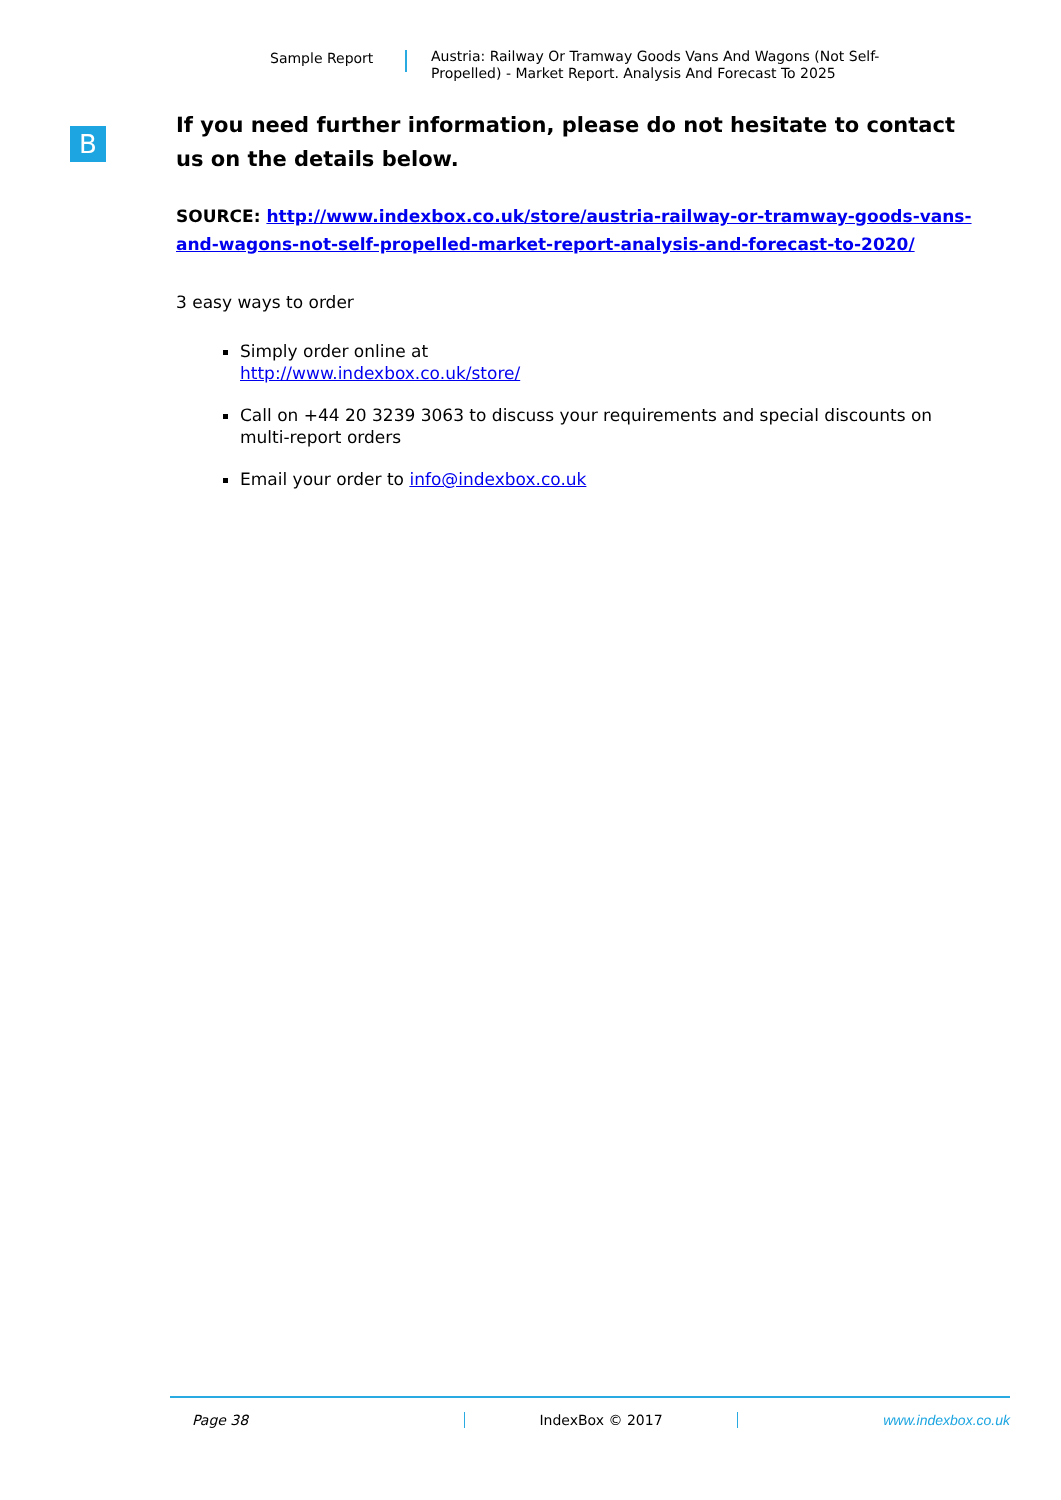Sample Report
Austria: Railway Or Tramway Goods Vans And Wagons (Not Self-Propelled) - Market Report. Analysis And Forecast To 2025
B
If you need further information, please do not hesitate to contact us on the details below.
SOURCE: http://www.indexbox.co.uk/store/austria-railway-or-tramway-goods-vans-and-wagons-not-self-propelled-market-report-analysis-and-forecast-to-2020/
3 easy ways to order
Simply order online at
http://www.indexbox.co.uk/store/
Call on +44 20 3239 3063 to discuss your requirements and special discounts on multi-report orders
Email your order to info@indexbox.co.uk
Page 38 IndexBox © 2017 www.indexbox.co.uk